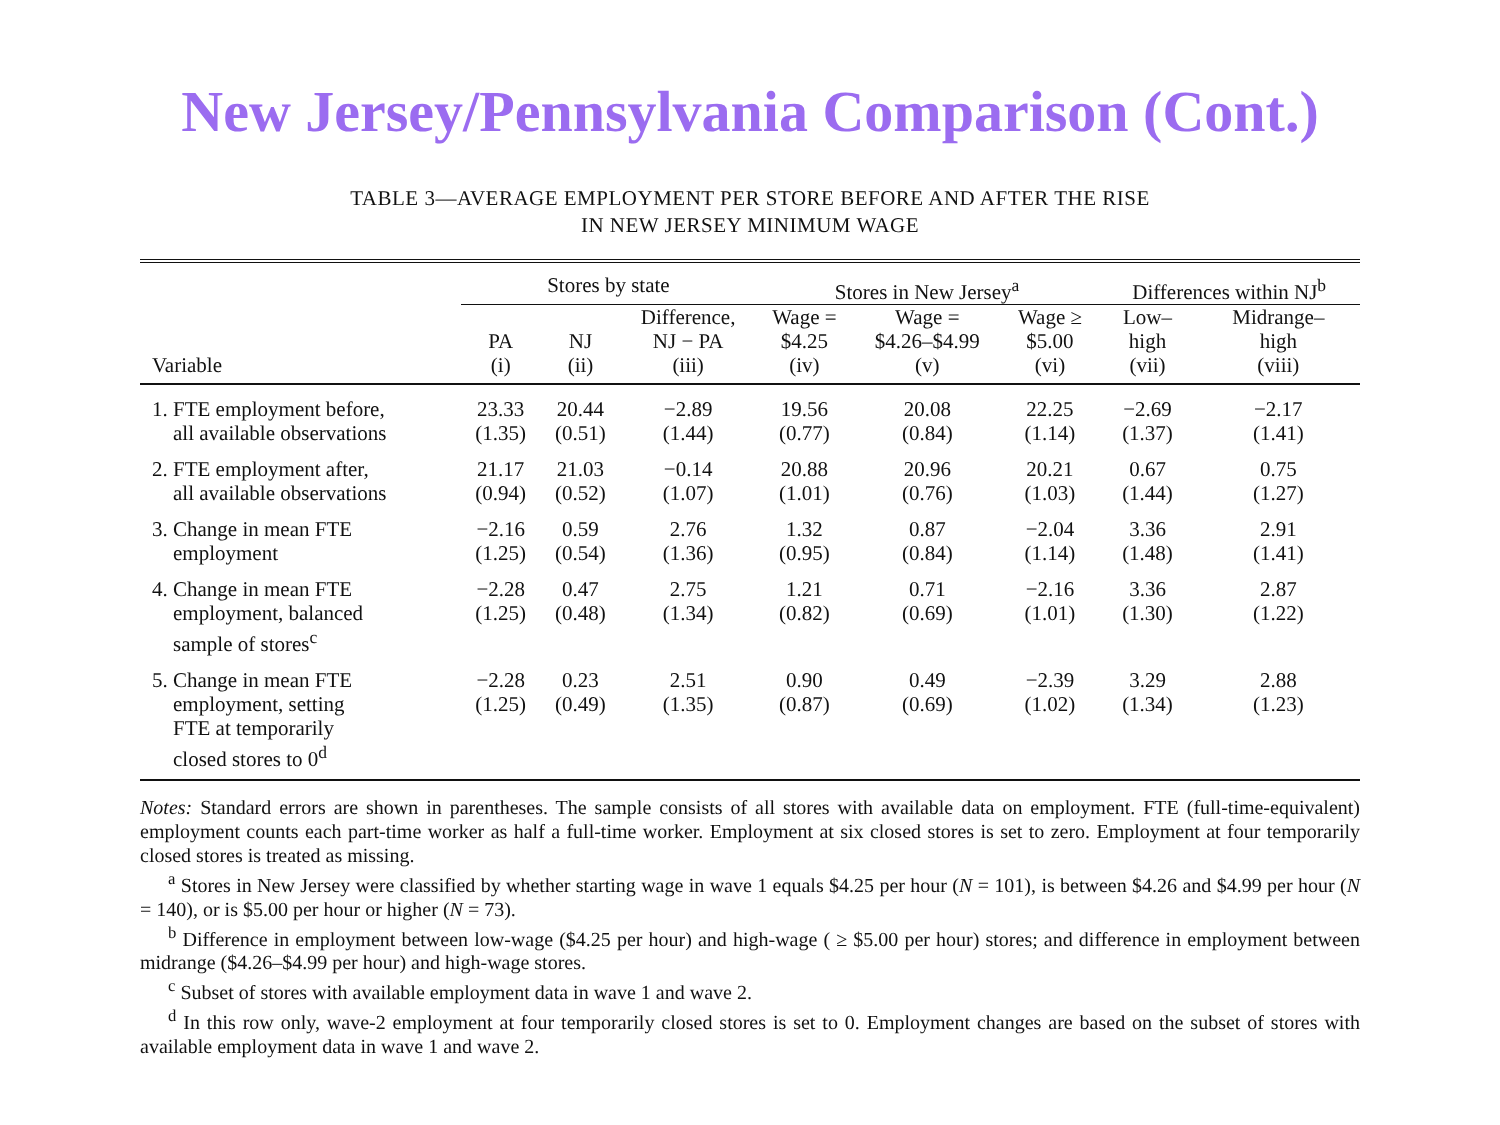New Jersey/Pennsylvania Comparison (Cont.)
TABLE 3—AVERAGE EMPLOYMENT PER STORE BEFORE AND AFTER THE RISE
IN NEW JERSEY MINIMUM WAGE
| | Stores by state | | | Stores in New Jersey<sup>a</sup> | | | Differences within NJ<sup>b</sup> | |
| --- | --- | --- | --- | --- | --- | --- | --- | --- |
| Variable | PA (i) | NJ (ii) | Difference, NJ − PA (iii) | Wage = $4.25 (iv) | Wage = $4.26–$4.99 (v) | Wage ≥ $5.00 (vi) | Low– high (vii) | Midrange– high (viii) |
| 1. FTE employment before, all available observations | 23.33 (1.35) | 20.44 (0.51) | −2.89 (1.44) | 19.56 (0.77) | 20.08 (0.84) | 22.25 (1.14) | −2.69 (1.37) | −2.17 (1.41) |
| 2. FTE employment after, all available observations | 21.17 (0.94) | 21.03 (0.52) | −0.14 (1.07) | 20.88 (1.01) | 20.96 (0.76) | 20.21 (1.03) | 0.67 (1.44) | 0.75 (1.27) |
| 3. Change in mean FTE employment | −2.16 (1.25) | 0.59 (0.54) | 2.76 (1.36) | 1.32 (0.95) | 0.87 (0.84) | −2.04 (1.14) | 3.36 (1.48) | 2.91 (1.41) |
| 4. Change in mean FTE employment, balanced sample of stores<sup>c</sup> | −2.28 (1.25) | 0.47 (0.48) | 2.75 (1.34) | 1.21 (0.82) | 0.71 (0.69) | −2.16 (1.01) | 3.36 (1.30) | 2.87 (1.22) |
| 5. Change in mean FTE employment, setting FTE at temporarily closed stores to 0<sup>d</sup> | −2.28 (1.25) | 0.23 (0.49) | 2.51 (1.35) | 0.90 (0.87) | 0.49 (0.69) | −2.39 (1.02) | 3.29 (1.34) | 2.88 (1.23) |
Notes: Standard errors are shown in parentheses. The sample consists of all stores with available data on employment. FTE (full-time-equivalent) employment counts each part-time worker as half a full-time worker. Employment at six closed stores is set to zero. Employment at four temporarily closed stores is treated as missing.
<sup>a</sup> Stores in New Jersey were classified by whether starting wage in wave 1 equals $4.25 per hour (N = 101), is between $4.26 and $4.99 per hour (N = 140), or is $5.00 per hour or higher (N = 73).
<sup>b</sup> Difference in employment between low-wage ($4.25 per hour) and high-wage ( ≥ $5.00 per hour) stores; and difference in employment between midrange ($4.26–$4.99 per hour) and high-wage stores.
<sup>c</sup> Subset of stores with available employment data in wave 1 and wave 2.
<sup>d</sup> In this row only, wave-2 employment at four temporarily closed stores is set to 0. Employment changes are based on the subset of stores with available employment data in wave 1 and wave 2.